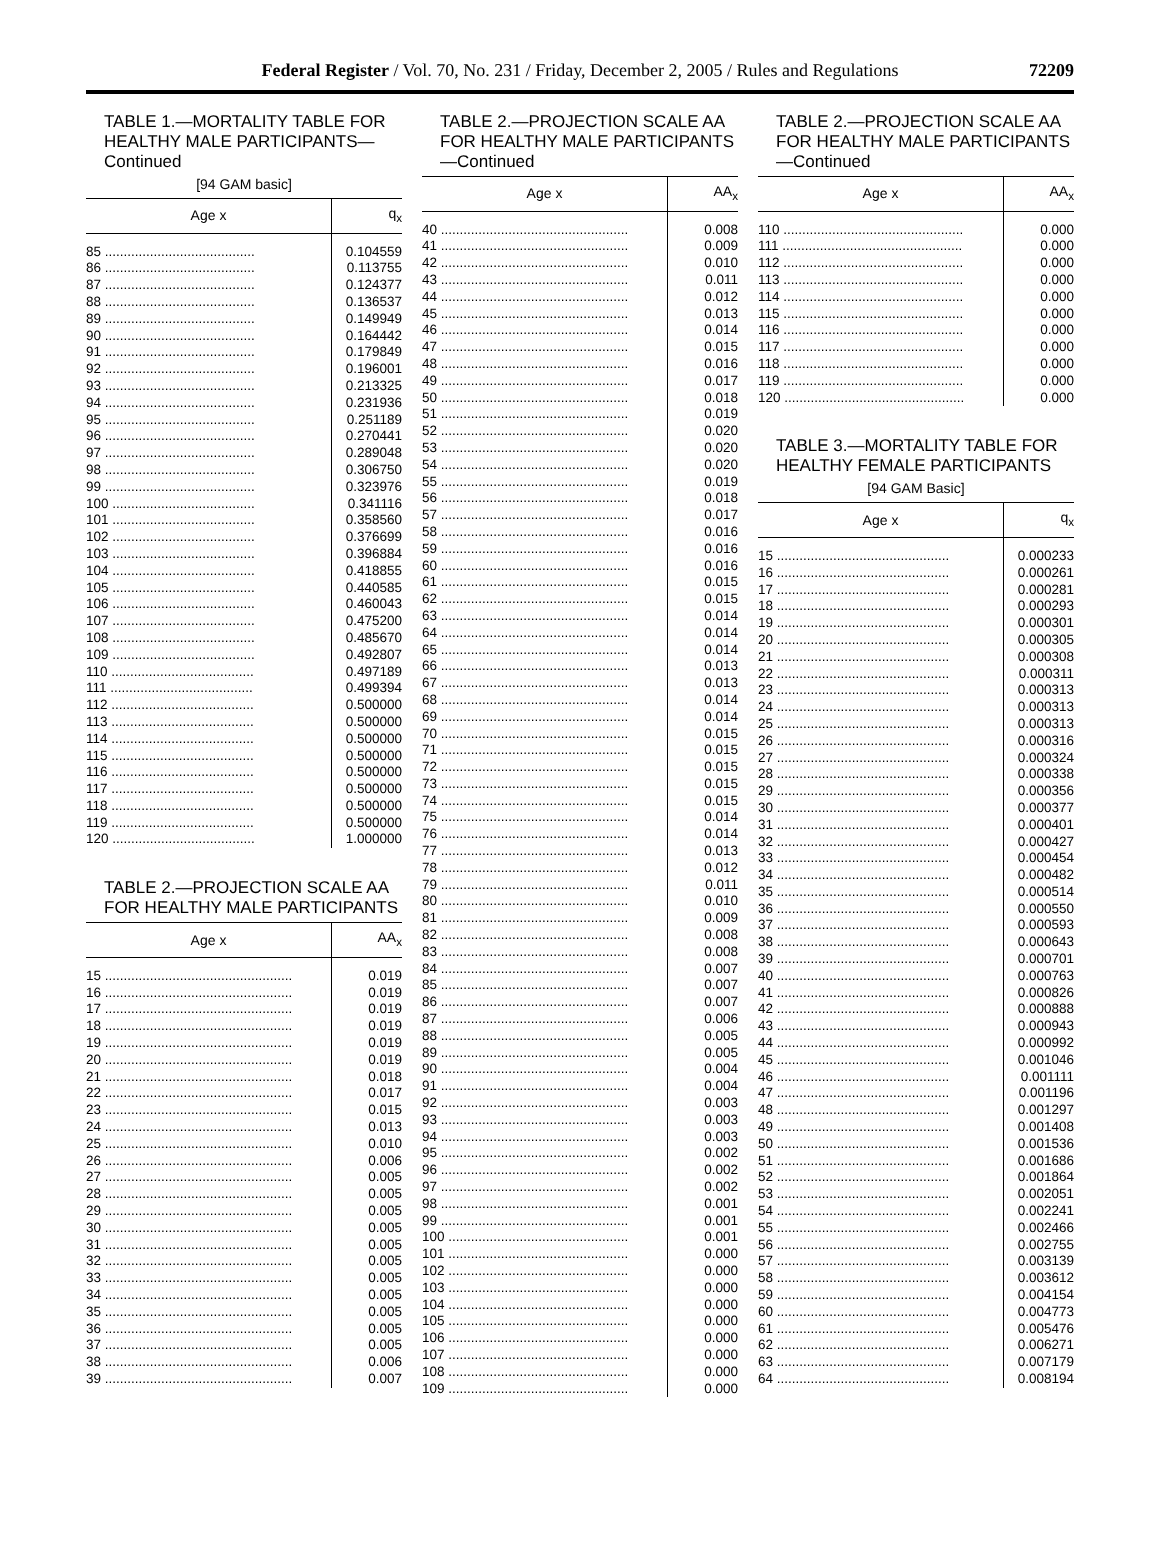Federal Register / Vol. 70, No. 231 / Friday, December 2, 2005 / Rules and Regulations 72209
TABLE 1.—MORTALITY TABLE FOR HEALTHY MALE PARTICIPANTS—Continued
[94 GAM basic]
| Age x | q<sub>x</sub> |
| --- | --- |
| 85 ........................................ | 0.104559 |
| 86 ........................................ | 0.113755 |
| 87 ........................................ | 0.124377 |
| 88 ........................................ | 0.136537 |
| 89 ........................................ | 0.149949 |
| 90 ........................................ | 0.164442 |
| 91 ........................................ | 0.179849 |
| 92 ........................................ | 0.196001 |
| 93 ........................................ | 0.213325 |
| 94 ........................................ | 0.231936 |
| 95 ........................................ | 0.251189 |
| 96 ........................................ | 0.270441 |
| 97 ........................................ | 0.289048 |
| 98 ........................................ | 0.306750 |
| 99 ........................................ | 0.323976 |
| 100 ...................................... | 0.341116 |
| 101 ...................................... | 0.358560 |
| 102 ...................................... | 0.376699 |
| 103 ...................................... | 0.396884 |
| 104 ...................................... | 0.418855 |
| 105 ...................................... | 0.440585 |
| 106 ...................................... | 0.460043 |
| 107 ...................................... | 0.475200 |
| 108 ...................................... | 0.485670 |
| 109 ...................................... | 0.492807 |
| 110 ...................................... | 0.497189 |
| 111 ...................................... | 0.499394 |
| 112 ...................................... | 0.500000 |
| 113 ...................................... | 0.500000 |
| 114 ...................................... | 0.500000 |
| 115 ...................................... | 0.500000 |
| 116 ...................................... | 0.500000 |
| 117 ...................................... | 0.500000 |
| 118 ...................................... | 0.500000 |
| 119 ...................................... | 0.500000 |
| 120 ...................................... | 1.000000 |
TABLE 2.—PROJECTION SCALE AA FOR HEALTHY MALE PARTICIPANTS
| Age x | AA<sub>x</sub> |
| --- | --- |
| 15 .................................................. | 0.019 |
| 16 .................................................. | 0.019 |
| 17 .................................................. | 0.019 |
| 18 .................................................. | 0.019 |
| 19 .................................................. | 0.019 |
| 20 .................................................. | 0.019 |
| 21 .................................................. | 0.018 |
| 22 .................................................. | 0.017 |
| 23 .................................................. | 0.015 |
| 24 .................................................. | 0.013 |
| 25 .................................................. | 0.010 |
| 26 .................................................. | 0.006 |
| 27 .................................................. | 0.005 |
| 28 .................................................. | 0.005 |
| 29 .................................................. | 0.005 |
| 30 .................................................. | 0.005 |
| 31 .................................................. | 0.005 |
| 32 .................................................. | 0.005 |
| 33 .................................................. | 0.005 |
| 34 .................................................. | 0.005 |
| 35 .................................................. | 0.005 |
| 36 .................................................. | 0.005 |
| 37 .................................................. | 0.005 |
| 38 .................................................. | 0.006 |
| 39 .................................................. | 0.007 |
TABLE 2.—PROJECTION SCALE AA FOR HEALTHY MALE PARTICIPANTS—Continued
| Age x | AA<sub>x</sub> |
| --- | --- |
| 40 .................................................. | 0.008 |
| 41 .................................................. | 0.009 |
| 42 .................................................. | 0.010 |
| 43 .................................................. | 0.011 |
| 44 .................................................. | 0.012 |
| 45 .................................................. | 0.013 |
| 46 .................................................. | 0.014 |
| 47 .................................................. | 0.015 |
| 48 .................................................. | 0.016 |
| 49 .................................................. | 0.017 |
| 50 .................................................. | 0.018 |
| 51 .................................................. | 0.019 |
| 52 .................................................. | 0.020 |
| 53 .................................................. | 0.020 |
| 54 .................................................. | 0.020 |
| 55 .................................................. | 0.019 |
| 56 .................................................. | 0.018 |
| 57 .................................................. | 0.017 |
| 58 .................................................. | 0.016 |
| 59 .................................................. | 0.016 |
| 60 .................................................. | 0.016 |
| 61 .................................................. | 0.015 |
| 62 .................................................. | 0.015 |
| 63 .................................................. | 0.014 |
| 64 .................................................. | 0.014 |
| 65 .................................................. | 0.014 |
| 66 .................................................. | 0.013 |
| 67 .................................................. | 0.013 |
| 68 .................................................. | 0.014 |
| 69 .................................................. | 0.014 |
| 70 .................................................. | 0.015 |
| 71 .................................................. | 0.015 |
| 72 .................................................. | 0.015 |
| 73 .................................................. | 0.015 |
| 74 .................................................. | 0.015 |
| 75 .................................................. | 0.014 |
| 76 .................................................. | 0.014 |
| 77 .................................................. | 0.013 |
| 78 .................................................. | 0.012 |
| 79 .................................................. | 0.011 |
| 80 .................................................. | 0.010 |
| 81 .................................................. | 0.009 |
| 82 .................................................. | 0.008 |
| 83 .................................................. | 0.008 |
| 84 .................................................. | 0.007 |
| 85 .................................................. | 0.007 |
| 86 .................................................. | 0.007 |
| 87 .................................................. | 0.006 |
| 88 .................................................. | 0.005 |
| 89 .................................................. | 0.005 |
| 90 .................................................. | 0.004 |
| 91 .................................................. | 0.004 |
| 92 .................................................. | 0.003 |
| 93 .................................................. | 0.003 |
| 94 .................................................. | 0.003 |
| 95 .................................................. | 0.002 |
| 96 .................................................. | 0.002 |
| 97 .................................................. | 0.002 |
| 98 .................................................. | 0.001 |
| 99 .................................................. | 0.001 |
| 100 ................................................ | 0.001 |
| 101 ................................................ | 0.000 |
| 102 ................................................ | 0.000 |
| 103 ................................................ | 0.000 |
| 104 ................................................ | 0.000 |
| 105 ................................................ | 0.000 |
| 106 ................................................ | 0.000 |
| 107 ................................................ | 0.000 |
| 108 ................................................ | 0.000 |
| 109 ................................................ | 0.000 |
TABLE 2.—PROJECTION SCALE AA FOR HEALTHY MALE PARTICIPANTS—Continued
| Age x | AA<sub>x</sub> |
| --- | --- |
| 110 ................................................ | 0.000 |
| 111 ................................................ | 0.000 |
| 112 ................................................ | 0.000 |
| 113 ................................................ | 0.000 |
| 114 ................................................ | 0.000 |
| 115 ................................................ | 0.000 |
| 116 ................................................ | 0.000 |
| 117 ................................................ | 0.000 |
| 118 ................................................ | 0.000 |
| 119 ................................................ | 0.000 |
| 120 ................................................ | 0.000 |
TABLE 3.—MORTALITY TABLE FOR HEALTHY FEMALE PARTICIPANTS
[94 GAM Basic]
| Age x | q<sub>x</sub> |
| --- | --- |
| 15 .............................................. | 0.000233 |
| 16 .............................................. | 0.000261 |
| 17 .............................................. | 0.000281 |
| 18 .............................................. | 0.000293 |
| 19 .............................................. | 0.000301 |
| 20 .............................................. | 0.000305 |
| 21 .............................................. | 0.000308 |
| 22 .............................................. | 0.000311 |
| 23 .............................................. | 0.000313 |
| 24 .............................................. | 0.000313 |
| 25 .............................................. | 0.000313 |
| 26 .............................................. | 0.000316 |
| 27 .............................................. | 0.000324 |
| 28 .............................................. | 0.000338 |
| 29 .............................................. | 0.000356 |
| 30 .............................................. | 0.000377 |
| 31 .............................................. | 0.000401 |
| 32 .............................................. | 0.000427 |
| 33 .............................................. | 0.000454 |
| 34 .............................................. | 0.000482 |
| 35 .............................................. | 0.000514 |
| 36 .............................................. | 0.000550 |
| 37 .............................................. | 0.000593 |
| 38 .............................................. | 0.000643 |
| 39 .............................................. | 0.000701 |
| 40 .............................................. | 0.000763 |
| 41 .............................................. | 0.000826 |
| 42 .............................................. | 0.000888 |
| 43 .............................................. | 0.000943 |
| 44 .............................................. | 0.000992 |
| 45 .............................................. | 0.001046 |
| 46 .............................................. | 0.001111 |
| 47 .............................................. | 0.001196 |
| 48 .............................................. | 0.001297 |
| 49 .............................................. | 0.001408 |
| 50 .............................................. | 0.001536 |
| 51 .............................................. | 0.001686 |
| 52 .............................................. | 0.001864 |
| 53 .............................................. | 0.002051 |
| 54 .............................................. | 0.002241 |
| 55 .............................................. | 0.002466 |
| 56 .............................................. | 0.002755 |
| 57 .............................................. | 0.003139 |
| 58 .............................................. | 0.003612 |
| 59 .............................................. | 0.004154 |
| 60 .............................................. | 0.004773 |
| 61 .............................................. | 0.005476 |
| 62 .............................................. | 0.006271 |
| 63 .............................................. | 0.007179 |
| 64 .............................................. | 0.008194 |